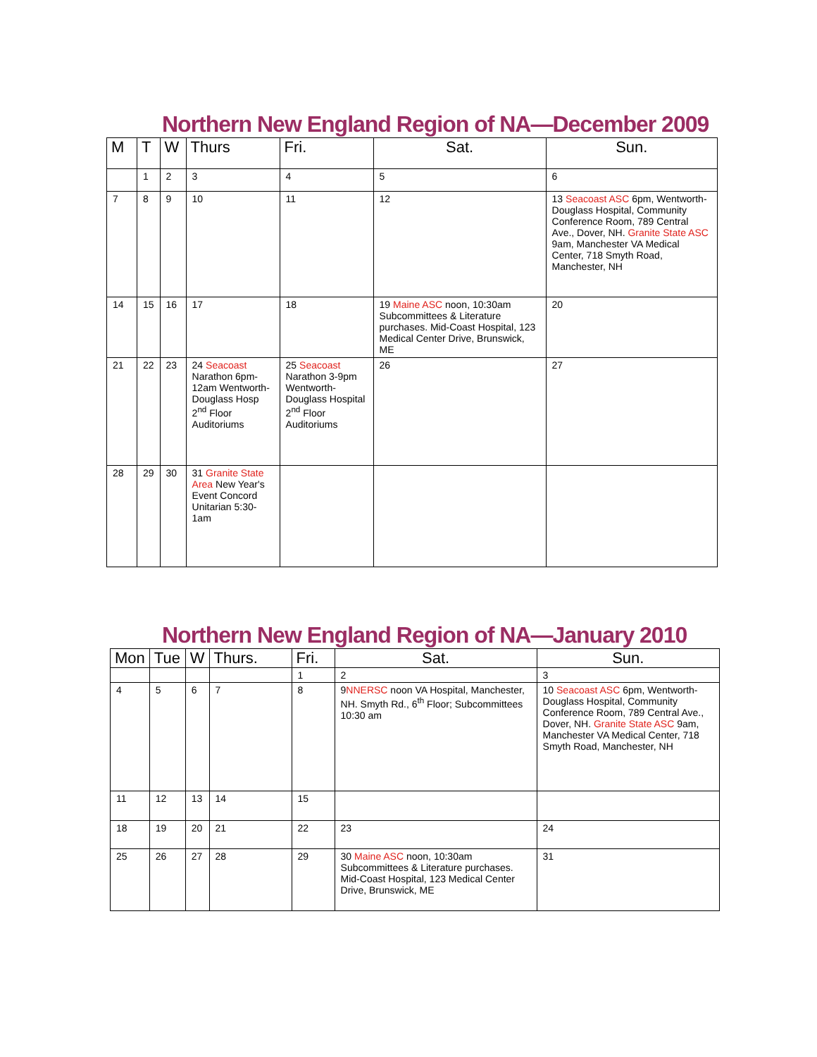Northern New England Region of NA—December 2009
| M | T | W | Thurs | Fri. | Sat. | Sun. |
| --- | --- | --- | --- | --- | --- | --- |
| | 1 | 2 | 3 | 4 | 5 | 6 |
| 7 | 8 | 9 | 10 | 11 | 12 | 13 Seacoast ASC 6pm, Wentworth-Douglass Hospital, Community Conference Room, 789 Central Ave., Dover, NH. Granite State ASC 9am, Manchester VA Medical Center, 718 Smyth Road, Manchester, NH |
| 14 | 15 | 16 | 17 | 18 | 19 Maine ASC noon, 10:30am Subcommittees & Literature purchases. Mid-Coast Hospital, 123 Medical Center Drive, Brunswick, ME | 20 |
| 21 | 22 | 23 | 24 Seacoast Narathon 6pm-12am Wentworth-Douglass Hosp 2<sup>nd</sup> Floor Auditoriums | 25 Seacoast Narathon 3-9pm Wentworth-Douglass Hospital 2<sup>nd</sup> Floor Auditoriums | 26 | 27 |
| 28 | 29 | 30 | 31 Granite State Area New Year's Event Concord Unitarian 5:30-1am | | | |
Northern New England Region of NA—January 2010
| Mon | Tue | W | Thurs. | Fri. | Sat. | Sun. |
| --- | --- | --- | --- | --- | --- | --- |
| | | | | 1 | 2 | 3 |
| 4 | 5 | 6 | 7 | 8 | 9 NNERSC noon VA Hospital, Manchester, NH. Smyth Rd., 6<sup>th</sup> Floor; Subcommittees 10:30 am | 10 Seacoast ASC 6pm, Wentworth-Douglass Hospital, Community Conference Room, 789 Central Ave., Dover, NH. Granite State ASC 9am, Manchester VA Medical Center, 718 Smyth Road, Manchester, NH |
| 11 | 12 | 13 | 14 | 15 | | |
| 18 | 19 | 20 | 21 | 22 | 23 | 24 |
| 25 | 26 | 27 | 28 | 29 | 30 Maine ASC noon, 10:30am Subcommittees & Literature purchases. Mid-Coast Hospital, 123 Medical Center Drive, Brunswick, ME | 31 |